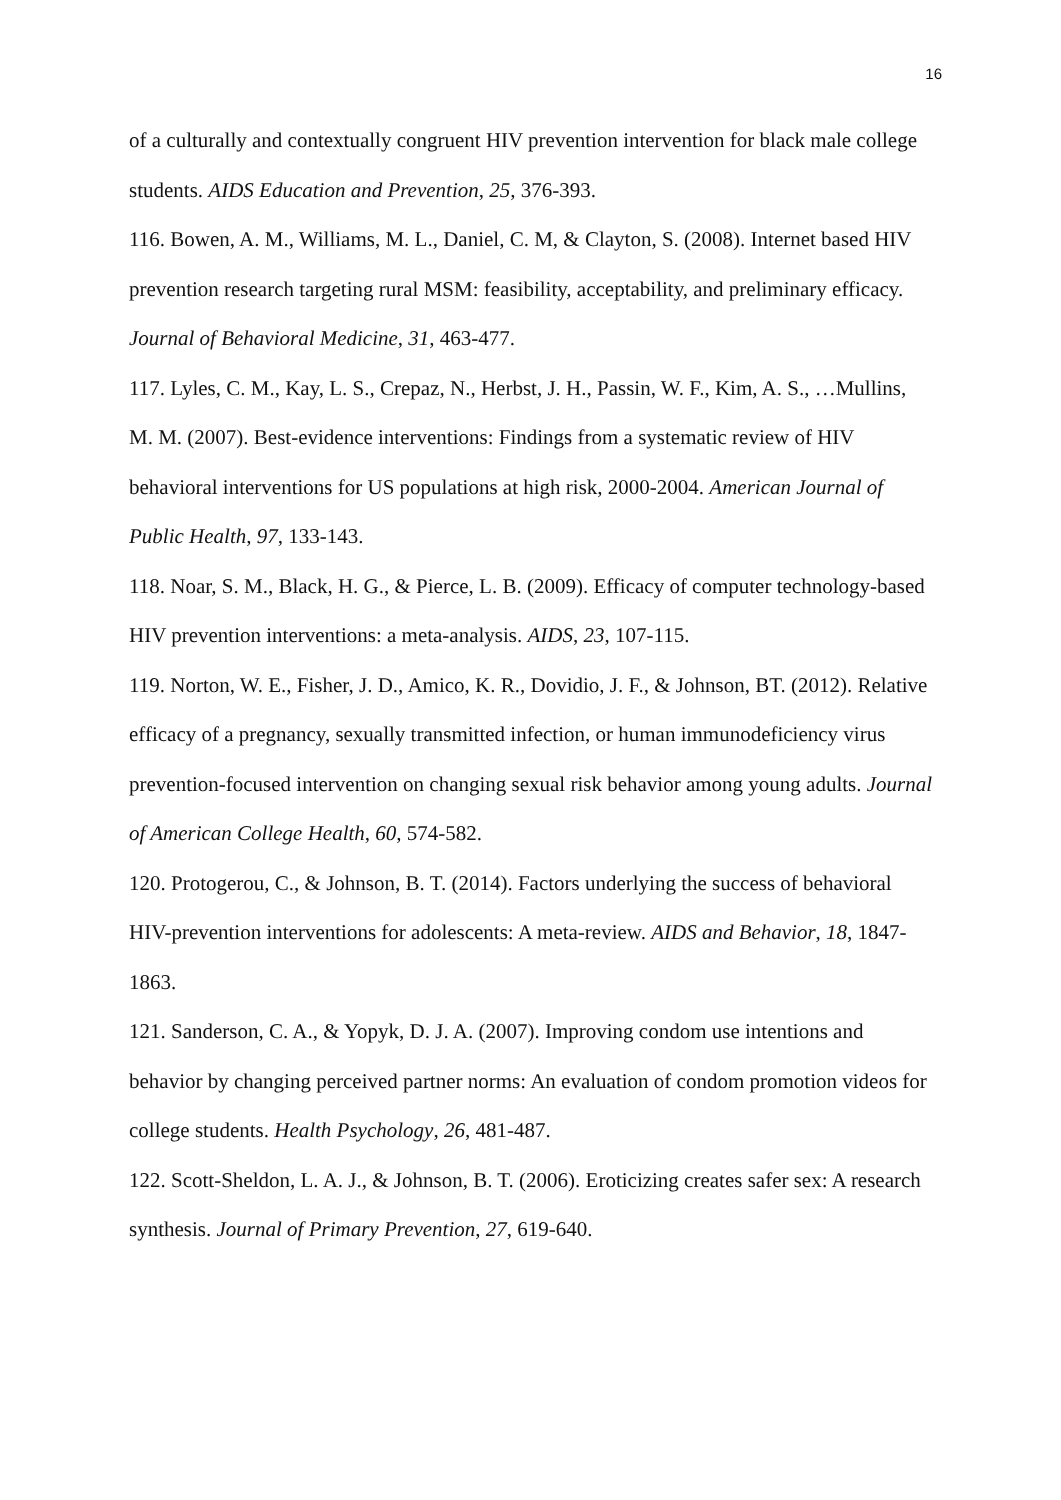16
of a culturally and contextually congruent HIV prevention intervention for black male college students. AIDS Education and Prevention, 25, 376-393.
116. Bowen, A. M., Williams, M. L., Daniel, C. M, & Clayton, S. (2008). Internet based HIV prevention research targeting rural MSM: feasibility, acceptability, and preliminary efficacy. Journal of Behavioral Medicine, 31, 463-477.
117. Lyles, C. M., Kay, L. S., Crepaz, N., Herbst, J. H., Passin, W. F., Kim, A. S., …Mullins, M. M. (2007). Best-evidence interventions: Findings from a systematic review of HIV behavioral interventions for US populations at high risk, 2000-2004. American Journal of Public Health, 97, 133-143.
118. Noar, S. M., Black, H. G., & Pierce, L. B. (2009). Efficacy of computer technology-based HIV prevention interventions: a meta-analysis. AIDS, 23, 107-115.
119. Norton, W. E., Fisher, J. D., Amico, K. R., Dovidio, J. F., & Johnson, BT. (2012). Relative efficacy of a pregnancy, sexually transmitted infection, or human immunodeficiency virus prevention-focused intervention on changing sexual risk behavior among young adults. Journal of American College Health, 60, 574-582.
120. Protogerou, C., & Johnson, B. T. (2014). Factors underlying the success of behavioral HIV-prevention interventions for adolescents: A meta-review. AIDS and Behavior, 18, 1847-1863.
121. Sanderson, C. A., & Yopyk, D. J. A. (2007). Improving condom use intentions and behavior by changing perceived partner norms: An evaluation of condom promotion videos for college students. Health Psychology, 26, 481-487.
122. Scott-Sheldon, L. A. J., & Johnson, B. T. (2006). Eroticizing creates safer sex: A research synthesis. Journal of Primary Prevention, 27, 619-640.